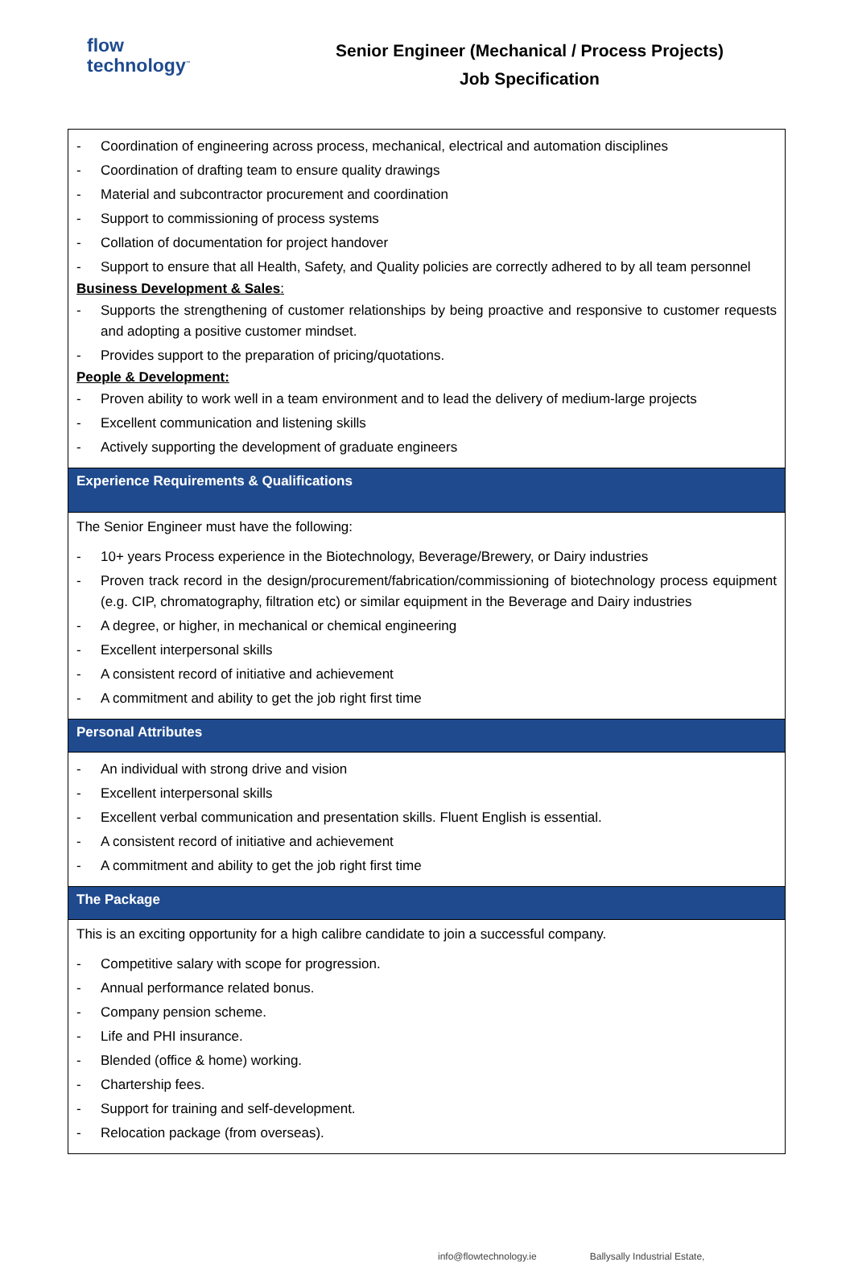flow
technology<sup>™</sup>
Senior Engineer (Mechanical / Process Projects)
Job Specification
| - Coordination of engineering across process, mechanical, electrical and automation disciplines - Coordination of drafting team to ensure quality drawings - Material and subcontractor procurement and coordination - Support to commissioning of process systems - Collation of documentation for project handover - Support to ensure that all Health, Safety, and Quality policies are correctly adhered to by all team personnel Business Development & Sales : - Supports the strengthening of customer relationships by being proactive and responsive to customer requests and adopting a positive customer mindset. - Provides support to the preparation of pricing/quotations. People & Development: - Proven ability to work well in a team environment and to lead the delivery of medium-large projects - Excellent communication and listening skills - Actively supporting the development of graduate engineers |
| Experience Requirements & Qualifications |
| The Senior Engineer must have the following: - 10+ years Process experience in the Biotechnology, Beverage/Brewery, or Dairy industries - Proven track record in the design/procurement/fabrication/commissioning of biotechnology process equipment (e.g. CIP, chromatography, filtration etc) or similar equipment in the Beverage and Dairy industries - A degree, or higher, in mechanical or chemical engineering - Excellent interpersonal skills - A consistent record of initiative and achievement - A commitment and ability to get the job right first time |
| Personal Attributes |
| - An individual with strong drive and vision - Excellent interpersonal skills - Excellent verbal communication and presentation skills. Fluent English is essential. - A consistent record of initiative and achievement - A commitment and ability to get the job right first time |
| The Package |
| This is an exciting opportunity for a high calibre candidate to join a successful company. - Competitive salary with scope for progression. - Annual performance related bonus. - Company pension scheme. - Life and PHI insurance. - Blended (office & home) working. - Chartership fees. - Support for training and self-development. - Relocation package (from overseas). |
info@flowtechnology.ie Ballysally Industrial Estate,